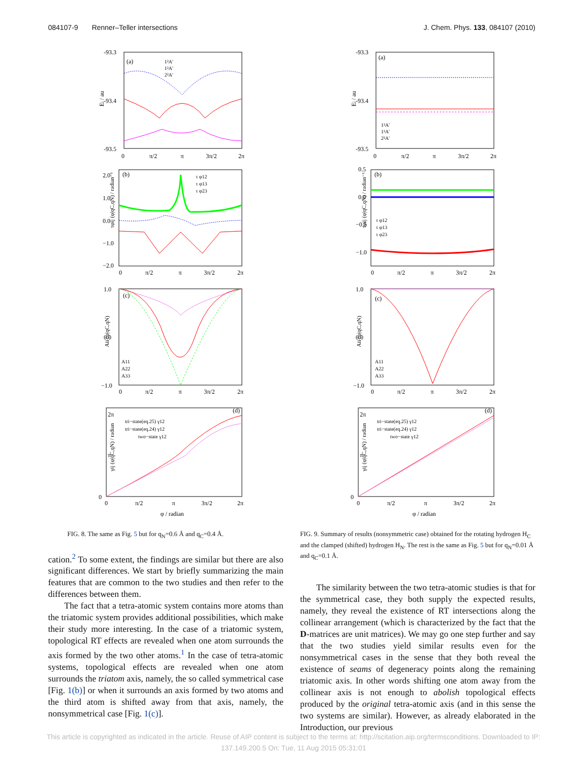084107-9 Renner–Teller intersections J. Chem. Phys. 133, 084107 (2010)
-93.3
-93.4
-93.5
(a)
Ei / au
1²A'
1²A'
2²A'
0
π/2
π
3π/2
2π
2.0
1.0
0.0
−1.0
−2.0
(b)
τ φ12
τ φ13
τ φ23
0
π/2
π
3π/2
2π
τφij (φ|qC,qN) / radian⁻¹
1.0
0.0
−1.0
(c)
A11
A22
A33
0
π/2
π
3π/2
2π
Aii (φ|qC,qN)
2π
π
0
(d)
tri−state(eq.25) γ12
tri−state(eq.24) γ12
two−state γ12
0
π/2
π
3π/2
2π
φ / radian
γij (φ|qC,qN) / radian
FIG. 8. The same as Fig. 5 but for q<sub>N</sub>=0.6 Å and q<sub>C</sub>=0.4 Å.
cation.<sup>2</sup> To some extent, the findings are similar but there are also significant differences. We start by briefly summarizing the main features that are common to the two studies and then refer to the differences between them.
The fact that a tetra-atomic system contains more atoms than the triatomic system provides additional possibilities, which make their study more interesting. In the case of a triatomic system, topological RT effects are revealed when one atom surrounds the axis formed by the two other atoms.<sup>1</sup> In the case of tetra-atomic systems, topological effects are revealed when one atom surrounds the triatom axis, namely, the so called symmetrical case [Fig. 1(b)] or when it surrounds an axis formed by two atoms and the third atom is shifted away from that axis, namely, the nonsymmetrical case [Fig. 1(c)].
-93.3
-93.4
-93.5
(a)
Ei / au
1²A'
1²A'
2²A'
0
π/2
π
3π/2
2π
0.5
0.0
−0.5
−1.0
(b)
τ φ12
τ φ13
τ φ23
0
π/2
π
3π/2
2π
τφij (φ|qC,qN) / radian⁻¹
1.0
0.0
−1.0
(c)
A11
A22
A33
0
π/2
π
3π/2
2π
Aii (φ|qC,qN)
2π
π
0
(d)
tri−state(eq.25) γ12
tri−state(eq.24) γ12
two−state γ12
0
π/2
π
3π/2
2π
φ / radian
γij (φ|qC,qN) / radian
FIG. 9. Summary of results (nonsymmetric case) obtained for the rotating hydrogen H<sub>C</sub> and the clamped (shifted) hydrogen H<sub>N</sub>. The rest is the same as Fig. 5 but for q<sub>N</sub>=0.01 Å and q<sub>C</sub>=0.1 Å.
The similarity between the two tetra-atomic studies is that for the symmetrical case, they both supply the expected results, namely, they reveal the existence of RT intersections along the collinear arrangement (which is characterized by the fact that the D-matrices are unit matrices). We may go one step further and say that the two studies yield similar results even for the nonsymmetrical cases in the sense that they both reveal the existence of seams of degeneracy points along the remaining triatomic axis. In other words shifting one atom away from the collinear axis is not enough to abolish topological effects produced by the original tetra-atomic axis (and in this sense the two systems are similar). However, as already elaborated in the Introduction, our previous
This article is copyrighted as indicated in the article. Reuse of AIP content is subject to the terms at: http://scitation.aip.org/termsconditions. Downloaded to IP:
137.149.200.5 On: Tue, 11 Aug 2015 05:31:01